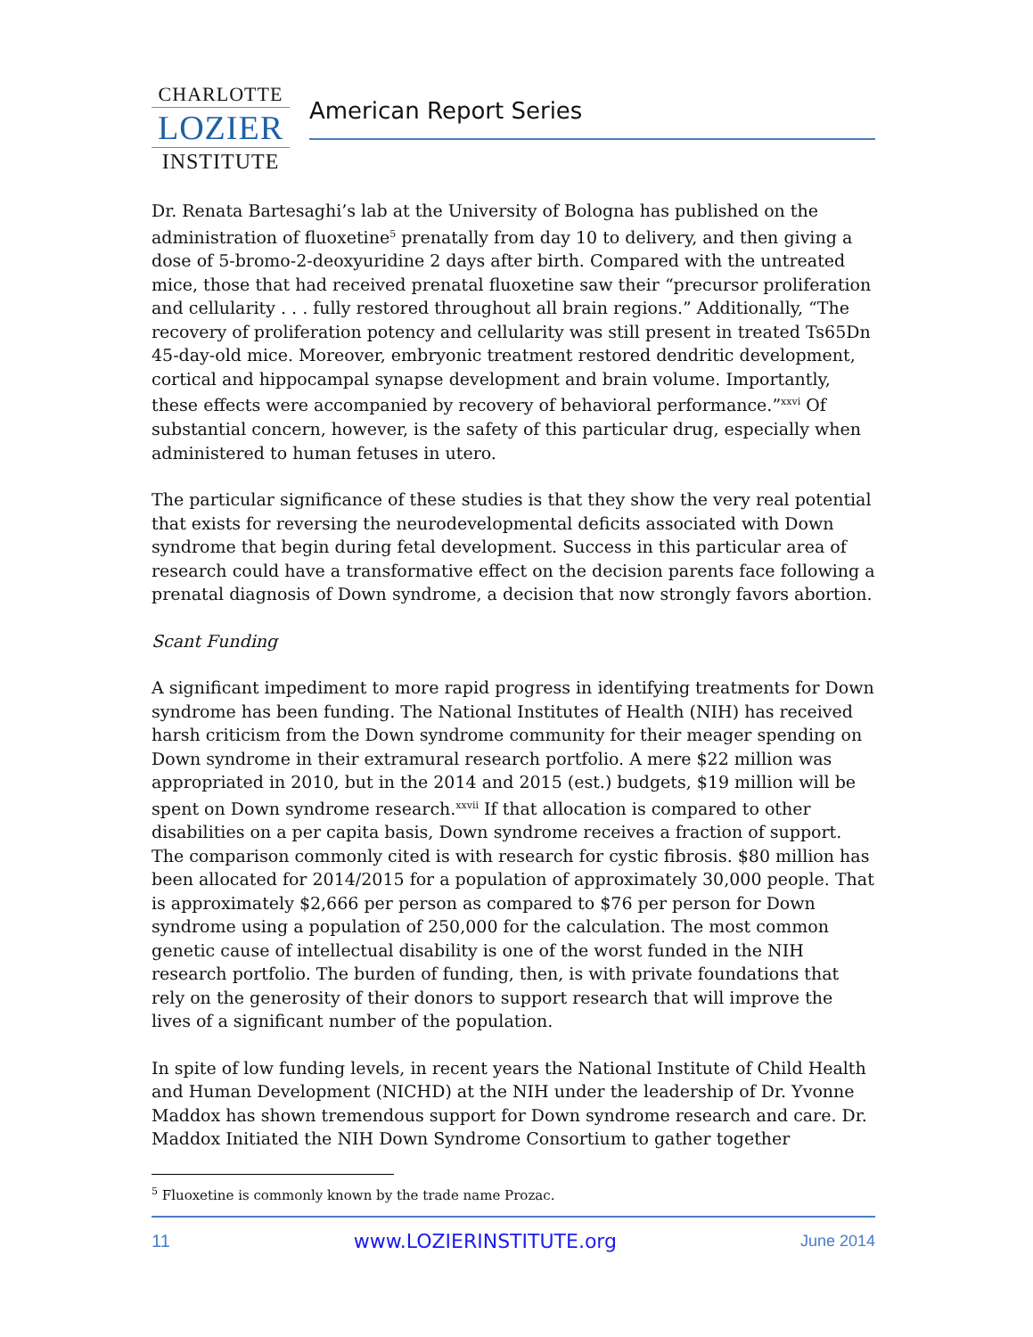CHARLOTTE
LOZIER
INSTITUTE
American Report Series
Dr. Renata Bartesaghi’s lab at the University of Bologna has published on the administration of fluoxetine<sup>5</sup> prenatally from day 10 to delivery, and then giving a dose of 5-bromo-2-deoxyuridine 2 days after birth. Compared with the untreated mice, those that had received prenatal fluoxetine saw their “precursor proliferation and cellularity . . . fully restored throughout all brain regions.” Additionally, “The recovery of proliferation potency and cellularity was still present in treated Ts65Dn 45-day-old mice. Moreover, embryonic treatment restored dendritic development, cortical and hippocampal synapse development and brain volume. Importantly, these effects were accompanied by recovery of behavioral performance.”<sup>xxvi</sup> Of substantial concern, however, is the safety of this particular drug, especially when administered to human fetuses in utero.
The particular significance of these studies is that they show the very real potential that exists for reversing the neurodevelopmental deficits associated with Down syndrome that begin during fetal development. Success in this particular area of research could have a transformative effect on the decision parents face following a prenatal diagnosis of Down syndrome, a decision that now strongly favors abortion.
Scant Funding
A significant impediment to more rapid progress in identifying treatments for Down syndrome has been funding. The National Institutes of Health (NIH) has received harsh criticism from the Down syndrome community for their meager spending on Down syndrome in their extramural research portfolio. A mere $22 million was appropriated in 2010, but in the 2014 and 2015 (est.) budgets, $19 million will be spent on Down syndrome research.<sup>xxvii</sup> If that allocation is compared to other disabilities on a per capita basis, Down syndrome receives a fraction of support. The comparison commonly cited is with research for cystic fibrosis. $80 million has been allocated for 2014/2015 for a population of approximately 30,000 people. That is approximately $2,666 per person as compared to $76 per person for Down syndrome using a population of 250,000 for the calculation. The most common genetic cause of intellectual disability is one of the worst funded in the NIH research portfolio. The burden of funding, then, is with private foundations that rely on the generosity of their donors to support research that will improve the lives of a significant number of the population.
In spite of low funding levels, in recent years the National Institute of Child Health and Human Development (NICHD) at the NIH under the leadership of Dr. Yvonne Maddox has shown tremendous support for Down syndrome research and care. Dr. Maddox Initiated the NIH Down Syndrome Consortium to gather together
<sup>5</sup> Fluoxetine is commonly known by the trade name Prozac.
11 www.LOZIERINSTITUTE.org June 2014